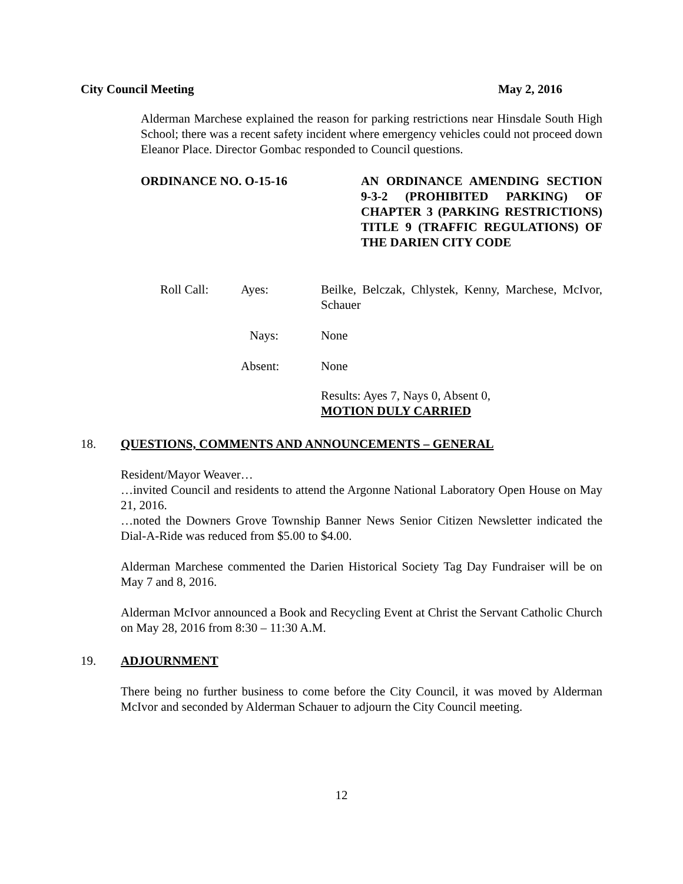City Council Meeting May 2, 2016
Alderman Marchese explained the reason for parking restrictions near Hinsdale South High School; there was a recent safety incident where emergency vehicles could not proceed down Eleanor Place. Director Gombac responded to Council questions.
ORDINANCE NO. O-15-16 AN ORDINANCE AMENDING SECTION 9-3-2 (PROHIBITED PARKING) OF CHAPTER 3 (PARKING RESTRICTIONS) TITLE 9 (TRAFFIC REGULATIONS) OF THE DARIEN CITY CODE
Roll Call: Ayes: Beilke, Belczak, Chlystek, Kenny, Marchese, McIvor, Schauer
Nays: None
Absent: None
Results: Ayes 7, Nays 0, Absent 0,
MOTION DULY CARRIED
18. QUESTIONS, COMMENTS AND ANNOUNCEMENTS – GENERAL
Resident/Mayor Weaver…
…invited Council and residents to attend the Argonne National Laboratory Open House on May 21, 2016.
…noted the Downers Grove Township Banner News Senior Citizen Newsletter indicated the Dial-A-Ride was reduced from $5.00 to $4.00.
Alderman Marchese commented the Darien Historical Society Tag Day Fundraiser will be on May 7 and 8, 2016.
Alderman McIvor announced a Book and Recycling Event at Christ the Servant Catholic Church on May 28, 2016 from 8:30 – 11:30 A.M.
19. ADJOURNMENT
There being no further business to come before the City Council, it was moved by Alderman McIvor and seconded by Alderman Schauer to adjourn the City Council meeting.
12